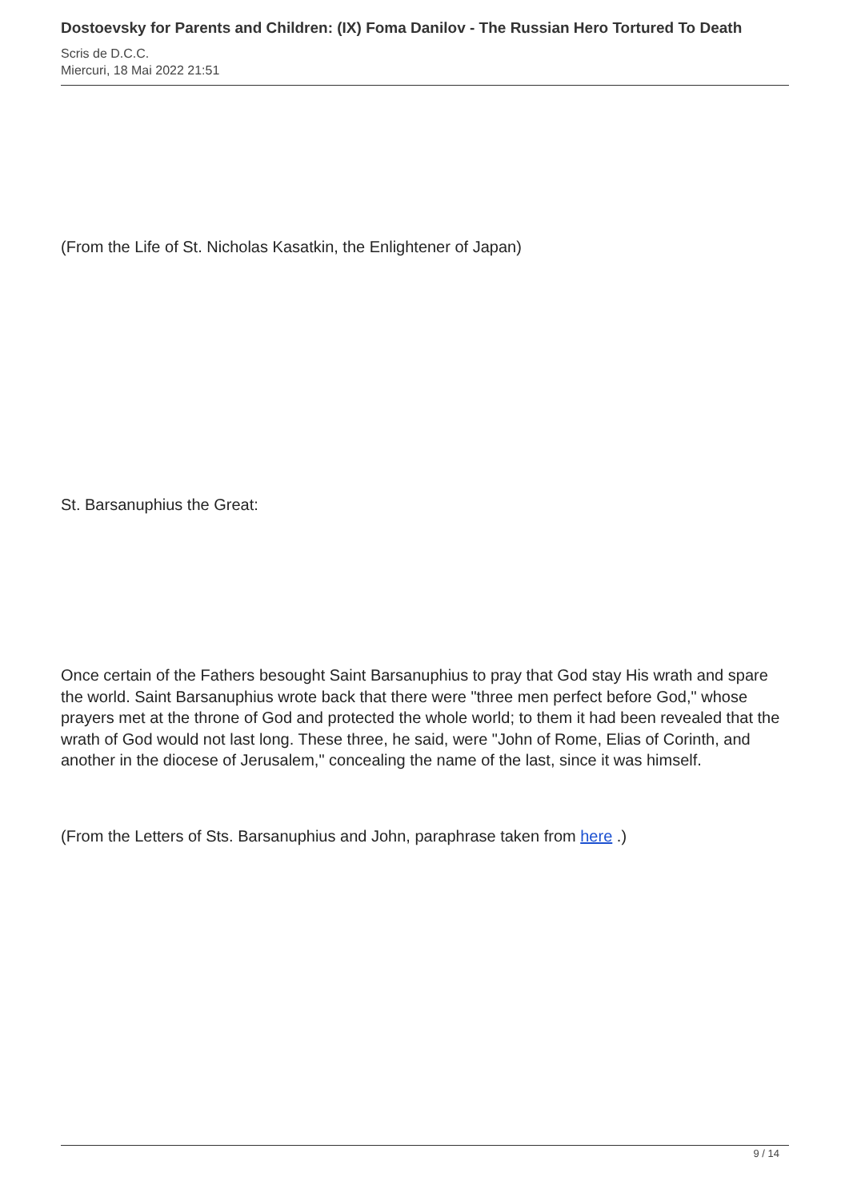Dostoevsky for Parents and Children: (IX) Foma Danilov - The Russian Hero Tortured To Death
Scris de D.C.C.
Miercuri, 18 Mai 2022 21:51
(From the Life of St. Nicholas Kasatkin, the Enlightener of Japan)
St. Barsanuphius the Great:
Once certain of the Fathers besought Saint Barsanuphius to pray that God stay His wrath and spare the world. Saint Barsanuphius wrote back that there were "three men perfect before God," whose prayers met at the throne of God and protected the whole world; to them it had been revealed that the wrath of God would not last long. These three, he said, were "John of Rome, Elias of Corinth, and another in the diocese of Jerusalem," concealing the name of the last, since it was himself.
(From the Letters of Sts. Barsanuphius and John, paraphrase taken from here .)
9 / 14